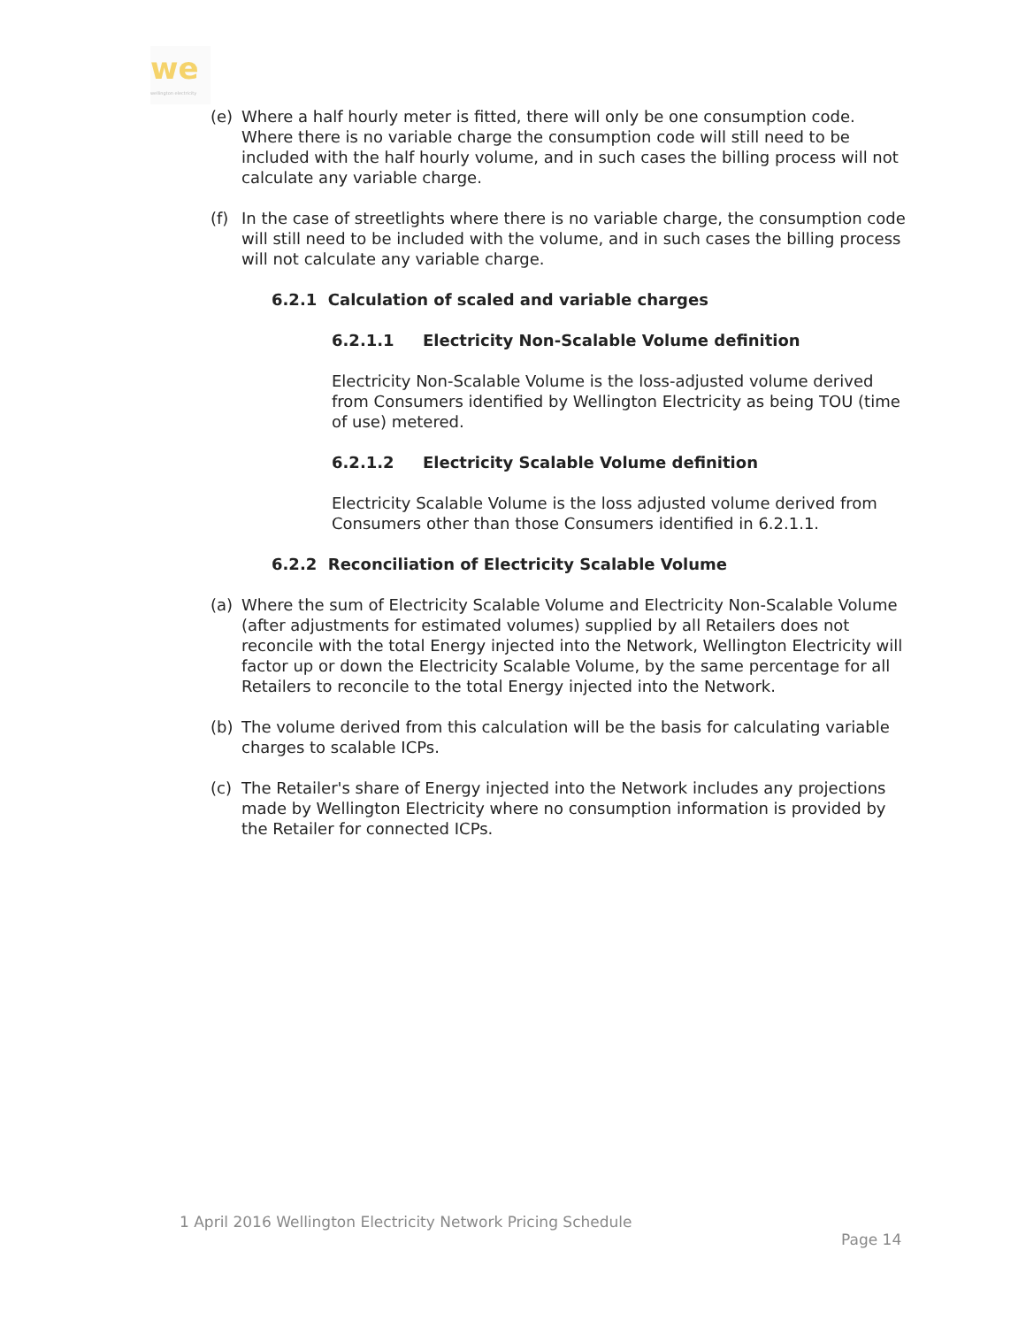we
wellington electricity
(e) Where a half hourly meter is fitted, there will only be one consumption code. Where there is no variable charge the consumption code will still need to be included with the half hourly volume, and in such cases the billing process will not calculate any variable charge.
(f) In the case of streetlights where there is no variable charge, the consumption code will still need to be included with the volume, and in such cases the billing process will not calculate any variable charge.
6.2.1 Calculation of scaled and variable charges
6.2.1.1 Electricity Non-Scalable Volume definition
Electricity Non-Scalable Volume is the loss-adjusted volume derived from Consumers identified by Wellington Electricity as being TOU (time of use) metered.
6.2.1.2 Electricity Scalable Volume definition
Electricity Scalable Volume is the loss adjusted volume derived from Consumers other than those Consumers identified in 6.2.1.1.
6.2.2 Reconciliation of Electricity Scalable Volume
(a) Where the sum of Electricity Scalable Volume and Electricity Non-Scalable Volume (after adjustments for estimated volumes) supplied by all Retailers does not reconcile with the total Energy injected into the Network, Wellington Electricity will factor up or down the Electricity Scalable Volume, by the same percentage for all Retailers to reconcile to the total Energy injected into the Network.
(b) The volume derived from this calculation will be the basis for calculating variable charges to scalable ICPs.
(c) The Retailer's share of Energy injected into the Network includes any projections made by Wellington Electricity where no consumption information is provided by the Retailer for connected ICPs.
1 April 2016 Wellington Electricity Network Pricing Schedule
Page 14